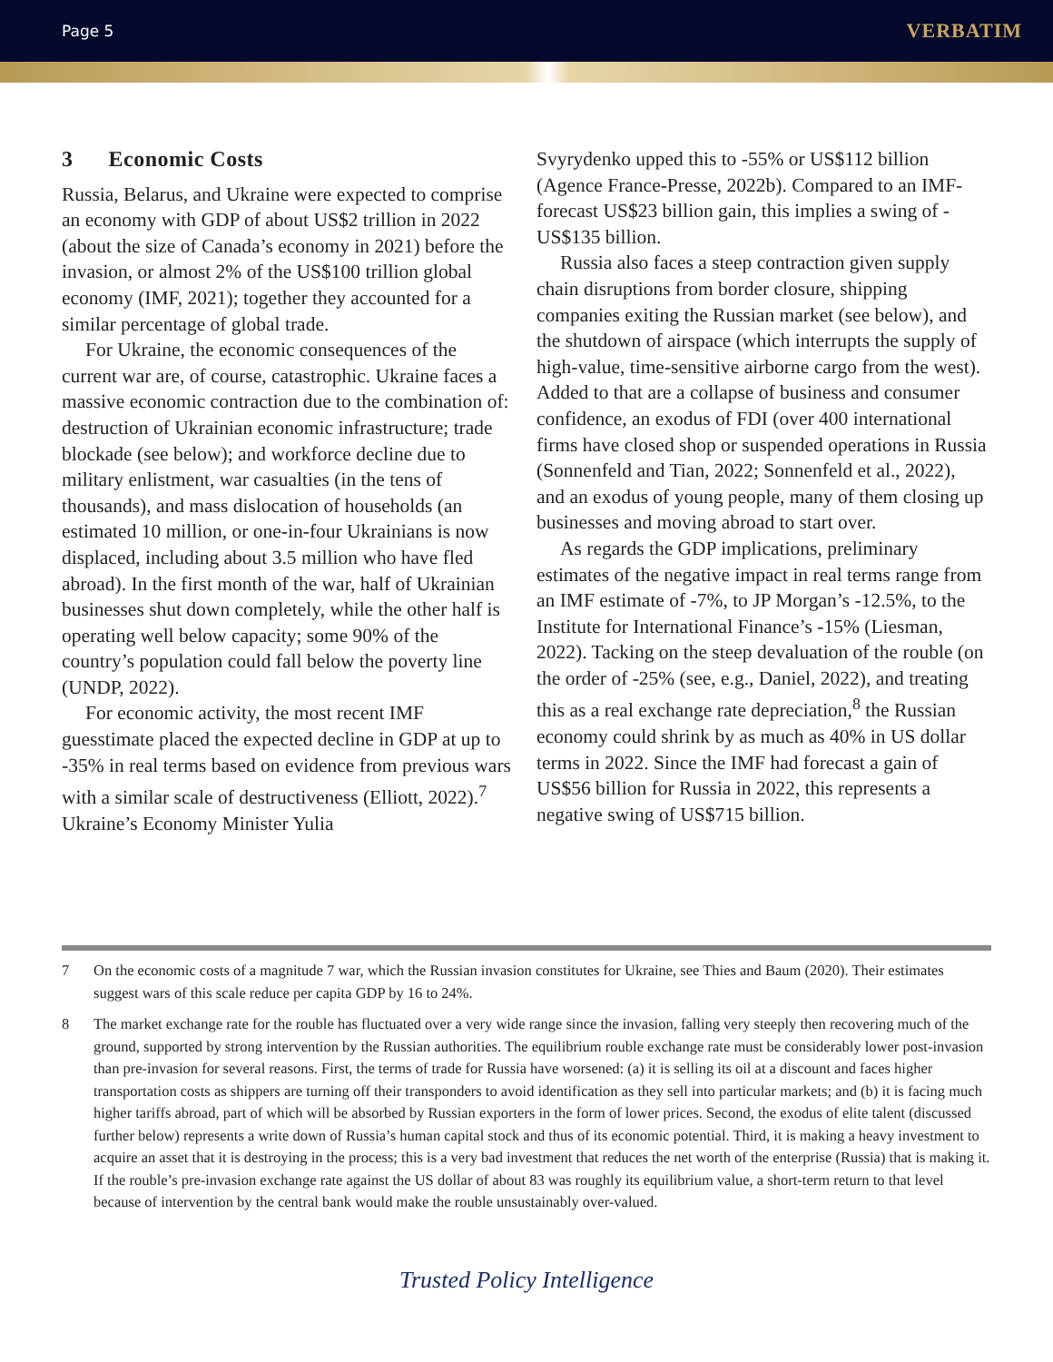Page 5 VERBATIM
3 Economic Costs
Russia, Belarus, and Ukraine were expected to comprise an economy with GDP of about US$2 trillion in 2022 (about the size of Canada’s economy in 2021) before the invasion, or almost 2% of the US$100 trillion global economy (IMF, 2021); together they accounted for a similar percentage of global trade.
For Ukraine, the economic consequences of the current war are, of course, catastrophic. Ukraine faces a massive economic contraction due to the combination of: destruction of Ukrainian economic infrastructure; trade blockade (see below); and workforce decline due to military enlistment, war casualties (in the tens of thousands), and mass dislocation of households (an estimated 10 million, or one-in-four Ukrainians is now displaced, including about 3.5 million who have fled abroad). In the first month of the war, half of Ukrainian businesses shut down completely, while the other half is operating well below capacity; some 90% of the country’s population could fall below the poverty line (UNDP, 2022).
For economic activity, the most recent IMF guesstimate placed the expected decline in GDP at up to -35% in real terms based on evidence from previous wars with a similar scale of destructiveness (Elliott, 2022).<sup>7</sup> Ukraine’s Economy Minister Yulia
Svyrydenko upped this to -55% or US$112 billion (Agence France-Presse, 2022b). Compared to an IMF-forecast US$23 billion gain, this implies a swing of -US$135 billion.
Russia also faces a steep contraction given supply chain disruptions from border closure, shipping companies exiting the Russian market (see below), and the shutdown of airspace (which interrupts the supply of high-value, time-sensitive airborne cargo from the west). Added to that are a collapse of business and consumer confidence, an exodus of FDI (over 400 international firms have closed shop or suspended operations in Russia (Sonnenfeld and Tian, 2022; Sonnenfeld et al., 2022), and an exodus of young people, many of them closing up businesses and moving abroad to start over.
As regards the GDP implications, preliminary estimates of the negative impact in real terms range from an IMF estimate of -7%, to JP Morgan’s -12.5%, to the Institute for International Finance’s -15% (Liesman, 2022). Tacking on the steep devaluation of the rouble (on the order of -25% (see, e.g., Daniel, 2022), and treating this as a real exchange rate depreciation,<sup>8</sup> the Russian economy could shrink by as much as 40% in US dollar terms in 2022. Since the IMF had forecast a gain of US$56 billion for Russia in 2022, this represents a negative swing of US$715 billion.
7 On the economic costs of a magnitude 7 war, which the Russian invasion constitutes for Ukraine, see Thies and Baum (2020). Their estimates suggest wars of this scale reduce per capita GDP by 16 to 24%.
8 The market exchange rate for the rouble has fluctuated over a very wide range since the invasion, falling very steeply then recovering much of the ground, supported by strong intervention by the Russian authorities. The equilibrium rouble exchange rate must be considerably lower post-invasion than pre-invasion for several reasons. First, the terms of trade for Russia have worsened: (a) it is selling its oil at a discount and faces higher transportation costs as shippers are turning off their transponders to avoid identification as they sell into particular markets; and (b) it is facing much higher tariffs abroad, part of which will be absorbed by Russian exporters in the form of lower prices. Second, the exodus of elite talent (discussed further below) represents a write down of Russia’s human capital stock and thus of its economic potential. Third, it is making a heavy investment to acquire an asset that it is destroying in the process; this is a very bad investment that reduces the net worth of the enterprise (Russia) that is making it. If the rouble’s pre-invasion exchange rate against the US dollar of about 83 was roughly its equilibrium value, a short-term return to that level because of intervention by the central bank would make the rouble unsustainably over-valued.
Trusted Policy Intelligence